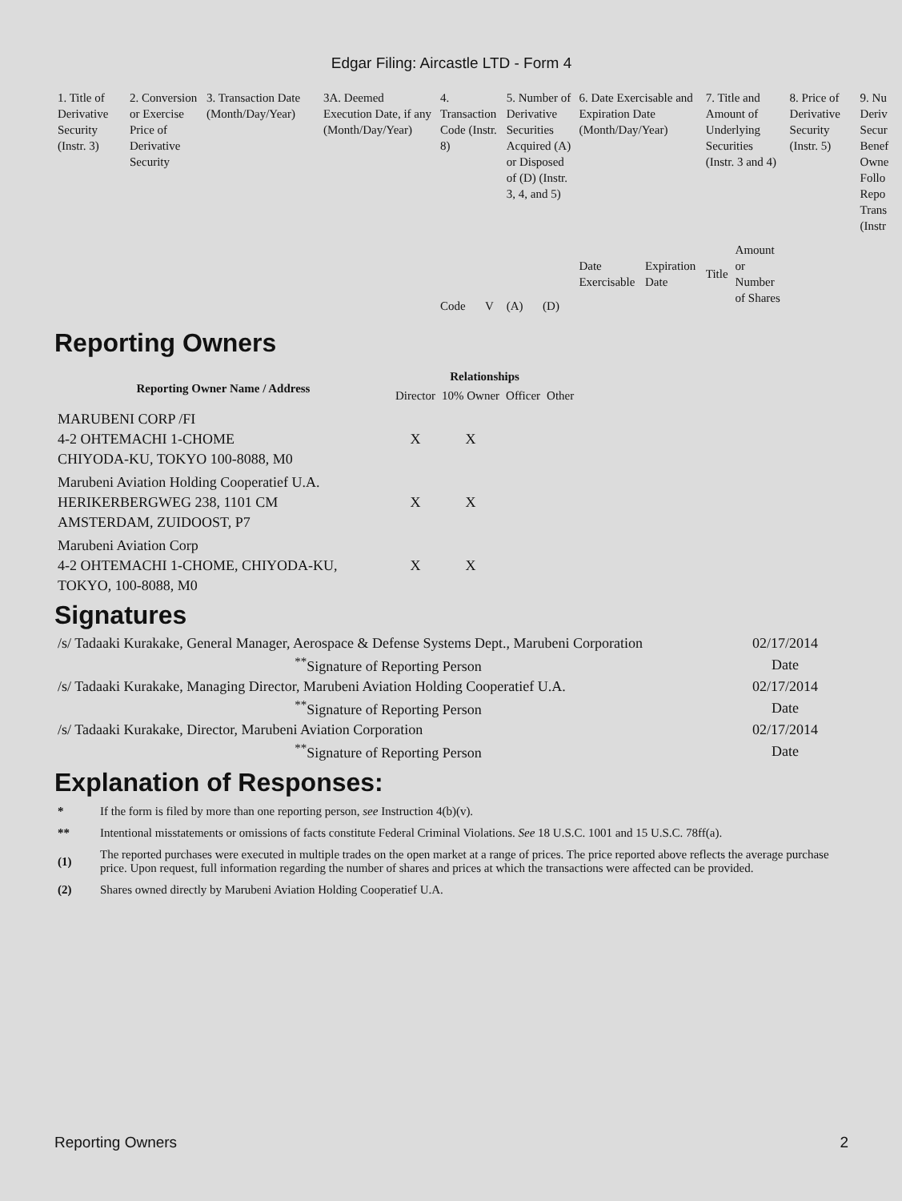Edgar Filing: Aircastle LTD - Form 4
| 1. Title of Derivative Security (Instr. 3) | 2. Conversion or Exercise Price of Derivative Security | 3. Transaction Date (Month/Day/Year) | 3A. Deemed Execution Date, if any (Month/Day/Year) | 4. Transaction Code (Instr. 8) | | 5. Number of Derivative Securities Acquired (A) or Disposed of (D) (Instr. 3, 4, and 5) | | 6. Date Exercisable and Expiration Date (Month/Day/Year) | | 7. Title and Amount of Underlying Securities (Instr. 3 and 4) | | 8. Price of Derivative Security (Instr. 5) | 9. Nu Deriv Secur Benef Owne Follo Repo Trans (Instr |
| | | | | Code | V | (A) | (D) | Date Exercisable | Expiration Date | Title | Amount or Number of Shares | | |
Reporting Owners
| Reporting Owner Name / Address | Relationships | | | |
| --- | --- | --- | --- | --- |
| | Director | 10% Owner | Officer | Other |
| MARUBENI CORP /FI 4-2 OHTEMACHI 1-CHOME CHIYODA-KU, TOKYO 100-8088, M0 | X | X | | |
| Marubeni Aviation Holding Cooperatief U.A. HERIKERBERGWEG 238, 1101 CM AMSTERDAM, ZUIDOOST, P7 | X | X | | |
| Marubeni Aviation Corp 4-2 OHTEMACHI 1-CHOME, CHIYODA-KU, TOKYO, 100-8088, M0 | X | X | | |
Signatures
| /s/ Tadaaki Kurakake, General Manager, Aerospace & Defense Systems Dept., Marubeni Corporation | 02/17/2014 |
| <sup>**</sup> Signature of Reporting Person | Date |
| /s/ Tadaaki Kurakake, Managing Director, Marubeni Aviation Holding Cooperatief U.A. | 02/17/2014 |
| <sup>**</sup> Signature of Reporting Person | Date |
| /s/ Tadaaki Kurakake, Director, Marubeni Aviation Corporation | 02/17/2014 |
| <sup>**</sup> Signature of Reporting Person | Date |
Explanation of Responses:
| * | If the form is filed by more than one reporting person, see Instruction 4(b)(v). |
| ** | Intentional misstatements or omissions of facts constitute Federal Criminal Violations. See 18 U.S.C. 1001 and 15 U.S.C. 78ff(a). |
| (1) | The reported purchases were executed in multiple trades on the open market at a range of prices. The price reported above reflects the average purchase price. Upon request, full information regarding the number of shares and prices at which the transactions were affected can be provided. |
| (2) | Shares owned directly by Marubeni Aviation Holding Cooperatief U.A. |
Reporting Owners 2